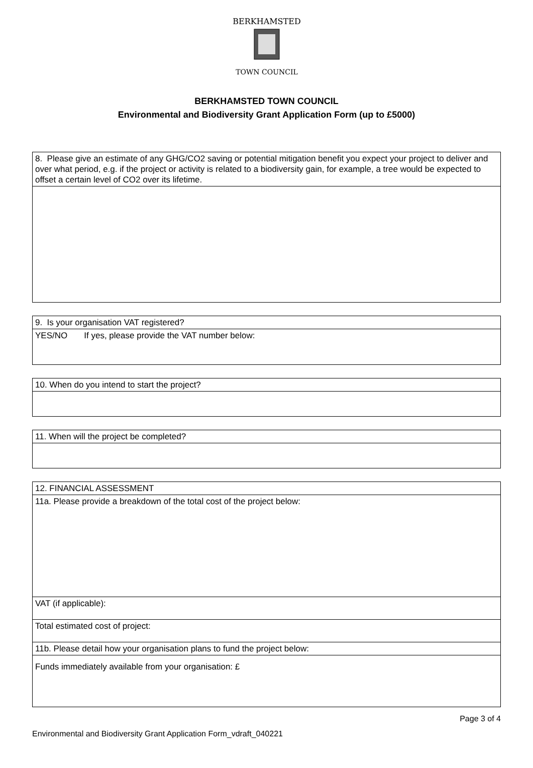BERKHAMSTED
TOWN COUNCIL
BERKHAMSTED TOWN COUNCIL
Environmental and Biodiversity Grant Application Form (up to £5000)
| 8. Please give an estimate of any GHG/CO2 saving or potential mitigation benefit you expect your project to deliver and over what period, e.g. if the project or activity is related to a biodiversity gain, for example, a tree would be expected to offset a certain level of CO2 over its lifetime. |
| 9. Is your organisation VAT registered? |
| YES/NO If yes, please provide the VAT number below: |
| 10. When do you intend to start the project? |
| 11. When will the project be completed? |
| 12. FINANCIAL ASSESSMENT |
| 11a. Please provide a breakdown of the total cost of the project below: |
| VAT (if applicable): |
| Total estimated cost of project: |
| 11b. Please detail how your organisation plans to fund the project below: |
| Funds immediately available from your organisation: £ |
Page 3 of 4
Environmental and Biodiversity Grant Application Form_vdraft_040221